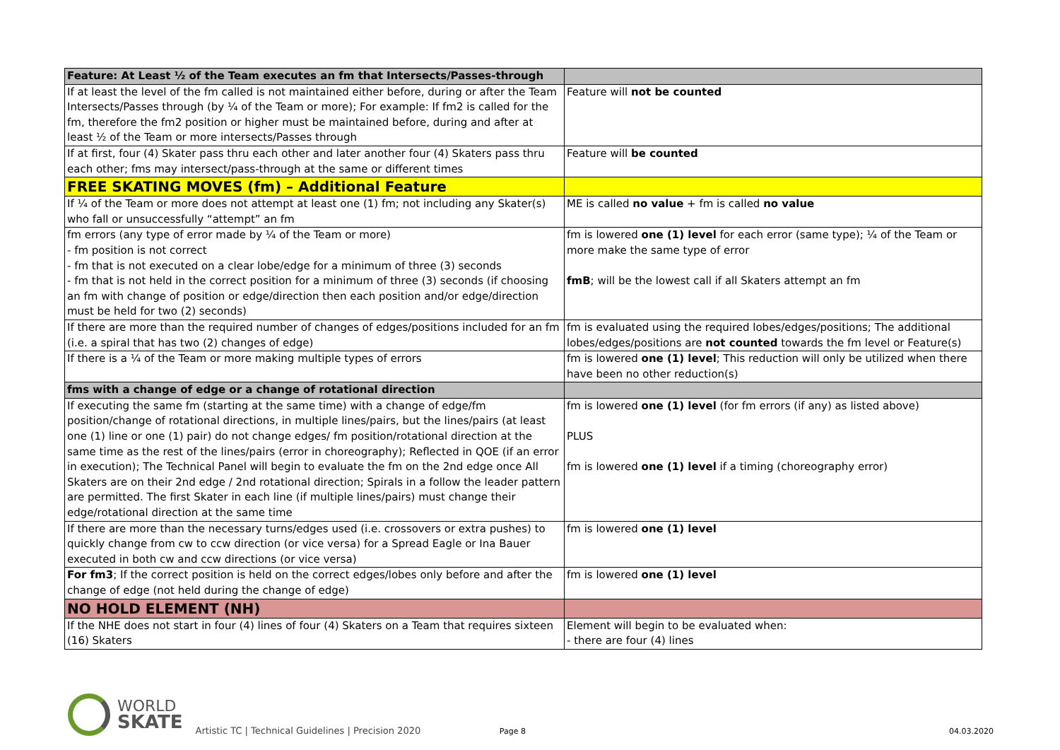| Feature: At Least ½ of the Team executes an fm that Intersects/Passes-through | |
| If at least the level of the fm called is not maintained either before, during or after the Team Intersects/Passes through (by ¼ of the Team or more); For example: If fm2 is called for the fm, therefore the fm2 position or higher must be maintained before, during and after at least ½ of the Team or more intersects/Passes through | Feature will not be counted |
| If at first, four (4) Skater pass thru each other and later another four (4) Skaters pass thru each other; fms may intersect/pass-through at the same or different times | Feature will be counted |
| FREE SKATING MOVES (fm) – Additional Feature | |
| If ¼ of the Team or more does not attempt at least one (1) fm; not including any Skater(s) who fall or unsuccessfully “attempt” an fm | ME is called no value + fm is called no value |
| fm errors (any type of error made by ¼ of the Team or more) - fm position is not correct - fm that is not executed on a clear lobe/edge for a minimum of three (3) seconds - fm that is not held in the correct position for a minimum of three (3) seconds (if choosing an fm with change of position or edge/direction then each position and/or edge/direction must be held for two (2) seconds) | fm is lowered one (1) level for each error (same type); ¼ of the Team or more make the same type of error fmB ; will be the lowest call if all Skaters attempt an fm |
| If there are more than the required number of changes of edges/positions included for an fm (i.e. a spiral that has two (2) changes of edge) | fm is evaluated using the required lobes/edges/positions; The additional lobes/edges/positions are not counted towards the fm level or Feature(s) |
| If there is a ¼ of the Team or more making multiple types of errors | fm is lowered one (1) level ; This reduction will only be utilized when there have been no other reduction(s) |
| fms with a change of edge or a change of rotational direction | |
| If executing the same fm (starting at the same time) with a change of edge/fm position/change of rotational directions, in multiple lines/pairs, but the lines/pairs (at least one (1) line or one (1) pair) do not change edges/ fm position/rotational direction at the same time as the rest of the lines/pairs (error in choreography); Reflected in QOE (if an error in execution); The Technical Panel will begin to evaluate the fm on the 2nd edge once All Skaters are on their 2nd edge / 2nd rotational direction; Spirals in a follow the leader pattern are permitted. The first Skater in each line (if multiple lines/pairs) must change their edge/rotational direction at the same time | fm is lowered one (1) level (for fm errors (if any) as listed above) PLUS fm is lowered one (1) level if a timing (choreography error) |
| If there are more than the necessary turns/edges used (i.e. crossovers or extra pushes) to quickly change from cw to ccw direction (or vice versa) for a Spread Eagle or Ina Bauer executed in both cw and ccw directions (or vice versa) | fm is lowered one (1) level |
| For fm3 ; If the correct position is held on the correct edges/lobes only before and after the change of edge (not held during the change of edge) | fm is lowered one (1) level |
| NO HOLD ELEMENT (NH) | |
| If the NHE does not start in four (4) lines of four (4) Skaters on a Team that requires sixteen (16) Skaters | Element will begin to be evaluated when: - there are four (4) lines |
WORLD
SKATE
Artistic TC | Technical Guidelines | Precision 2020
Page 8
04.03.2020